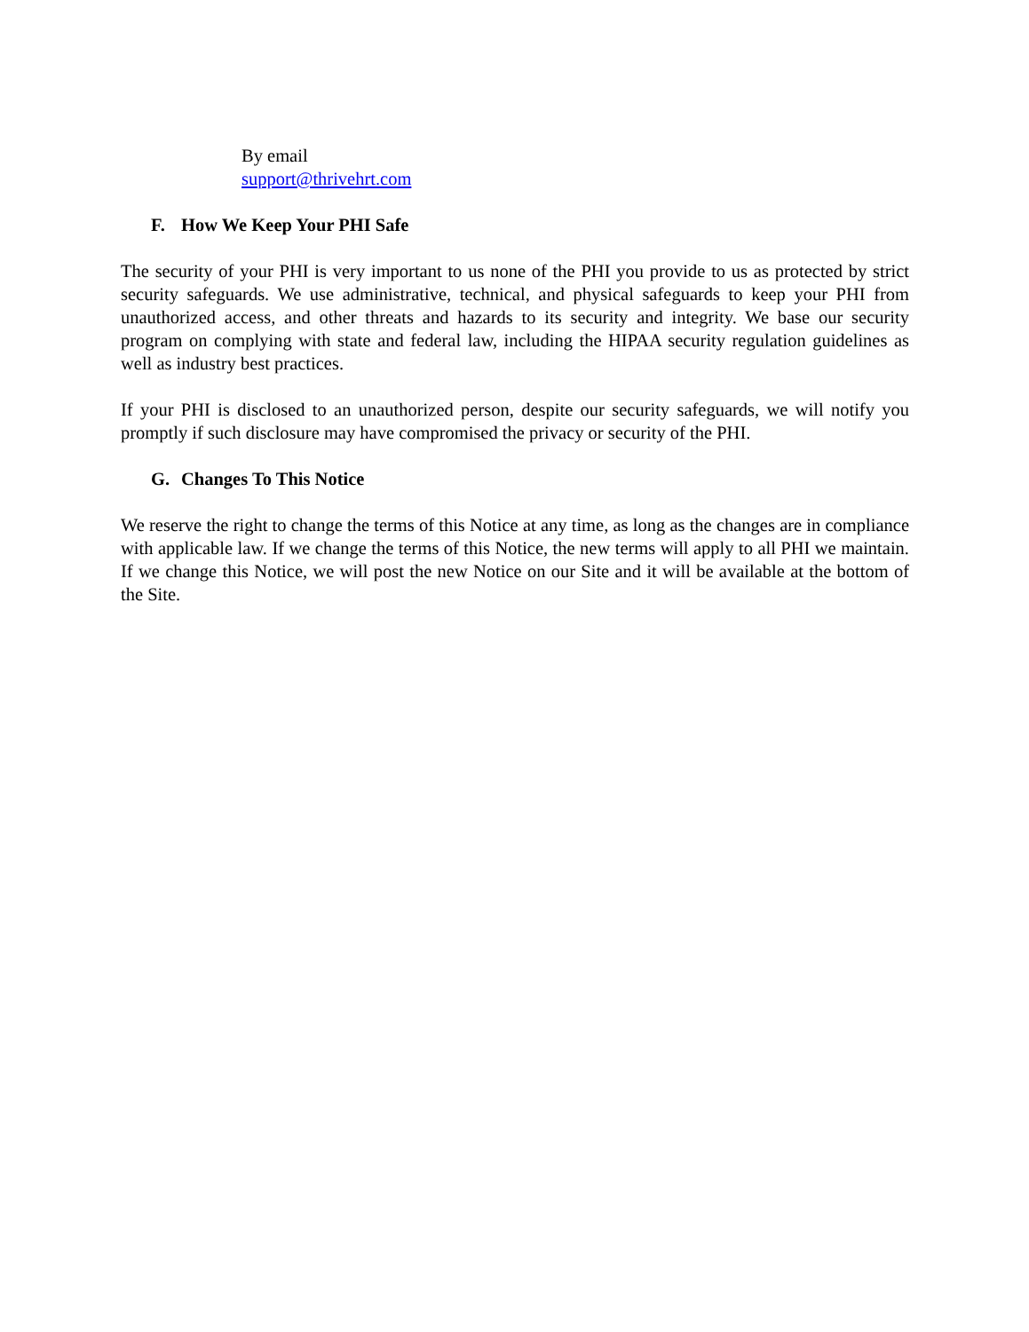By email
support@thrivehrt.com
F. How We Keep Your PHI Safe
The security of your PHI is very important to us none of the PHI you provide to us as protected by strict security safeguards. We use administrative, technical, and physical safeguards to keep your PHI from unauthorized access, and other threats and hazards to its security and integrity. We base our security program on complying with state and federal law, including the HIPAA security regulation guidelines as well as industry best practices.
If your PHI is disclosed to an unauthorized person, despite our security safeguards, we will notify you promptly if such disclosure may have compromised the privacy or security of the PHI.
G. Changes To This Notice
We reserve the right to change the terms of this Notice at any time, as long as the changes are in compliance with applicable law. If we change the terms of this Notice, the new terms will apply to all PHI we maintain. If we change this Notice, we will post the new Notice on our Site and it will be available at the bottom of the Site.